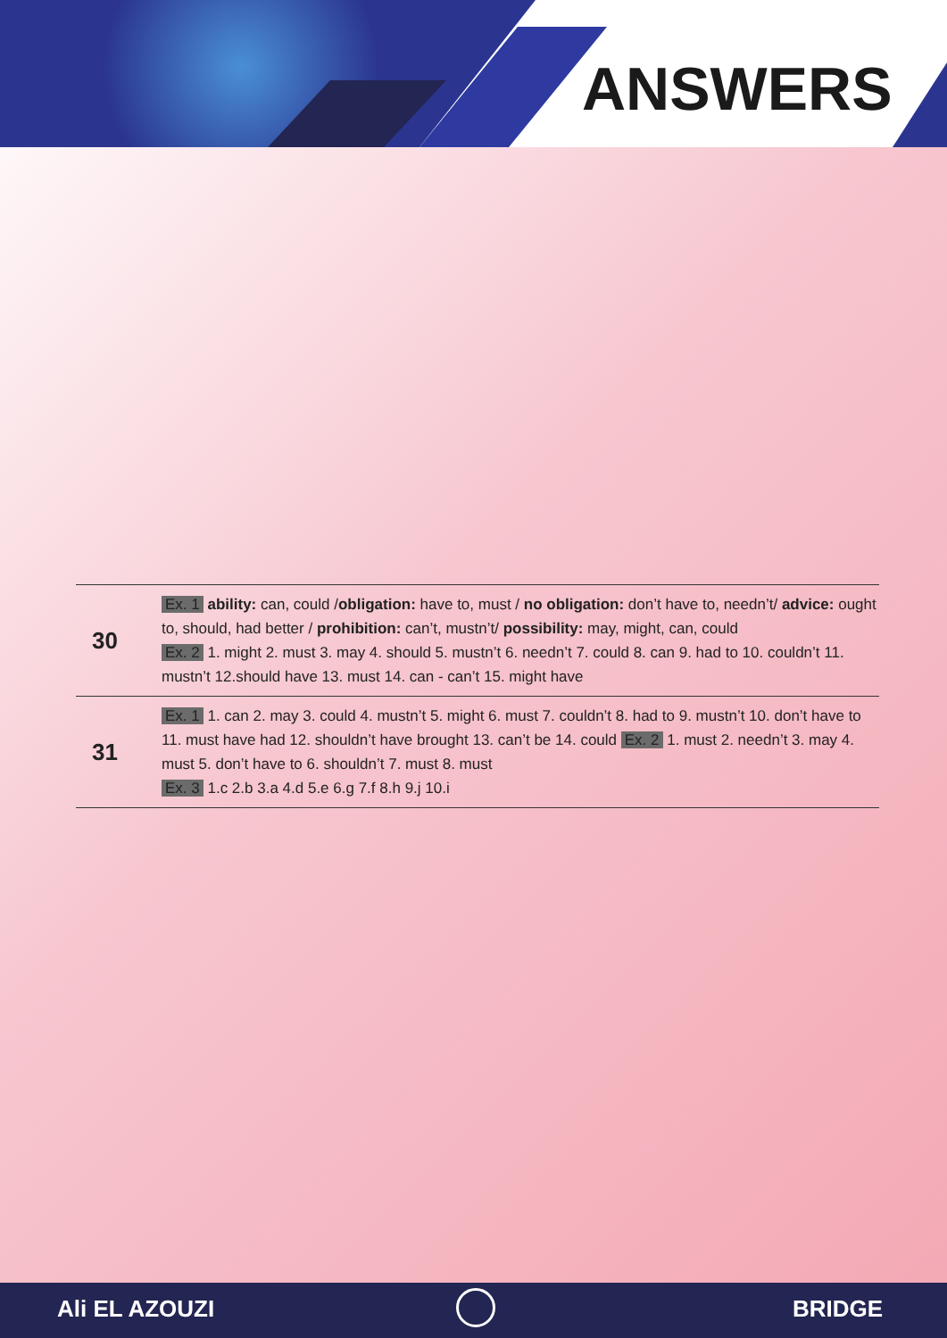ANSWERS
| 30 | Ex. 1 ability: can, could / obligation: have to, must / no obligation: don’t have to, needn’t/ advice: ought to, should, had better / prohibition: can’t, mustn’t/ possibility: may, might, can, could Ex. 2 1. might 2. must 3. may 4. should 5. mustn’t 6. needn’t 7. could 8. can 9. had to 10. couldn’t 11. mustn’t 12.should have 13. must 14. can - can’t 15. might have |
| 31 | Ex. 1 1. can 2. may 3. could 4. mustn’t 5. might 6. must 7. couldn’t 8. had to 9. mustn’t 10. don’t have to 11. must have had 12. shouldn’t have brought 13. can’t be 14. could Ex. 2 1. must 2. needn’t 3. may 4. must 5. don’t have to 6. shouldn’t 7. must 8. must Ex. 3 1.c 2.b 3.a 4.d 5.e 6.g 7.f 8.h 9.j 10.i |
Ali EL AZOUZI BRIDGE